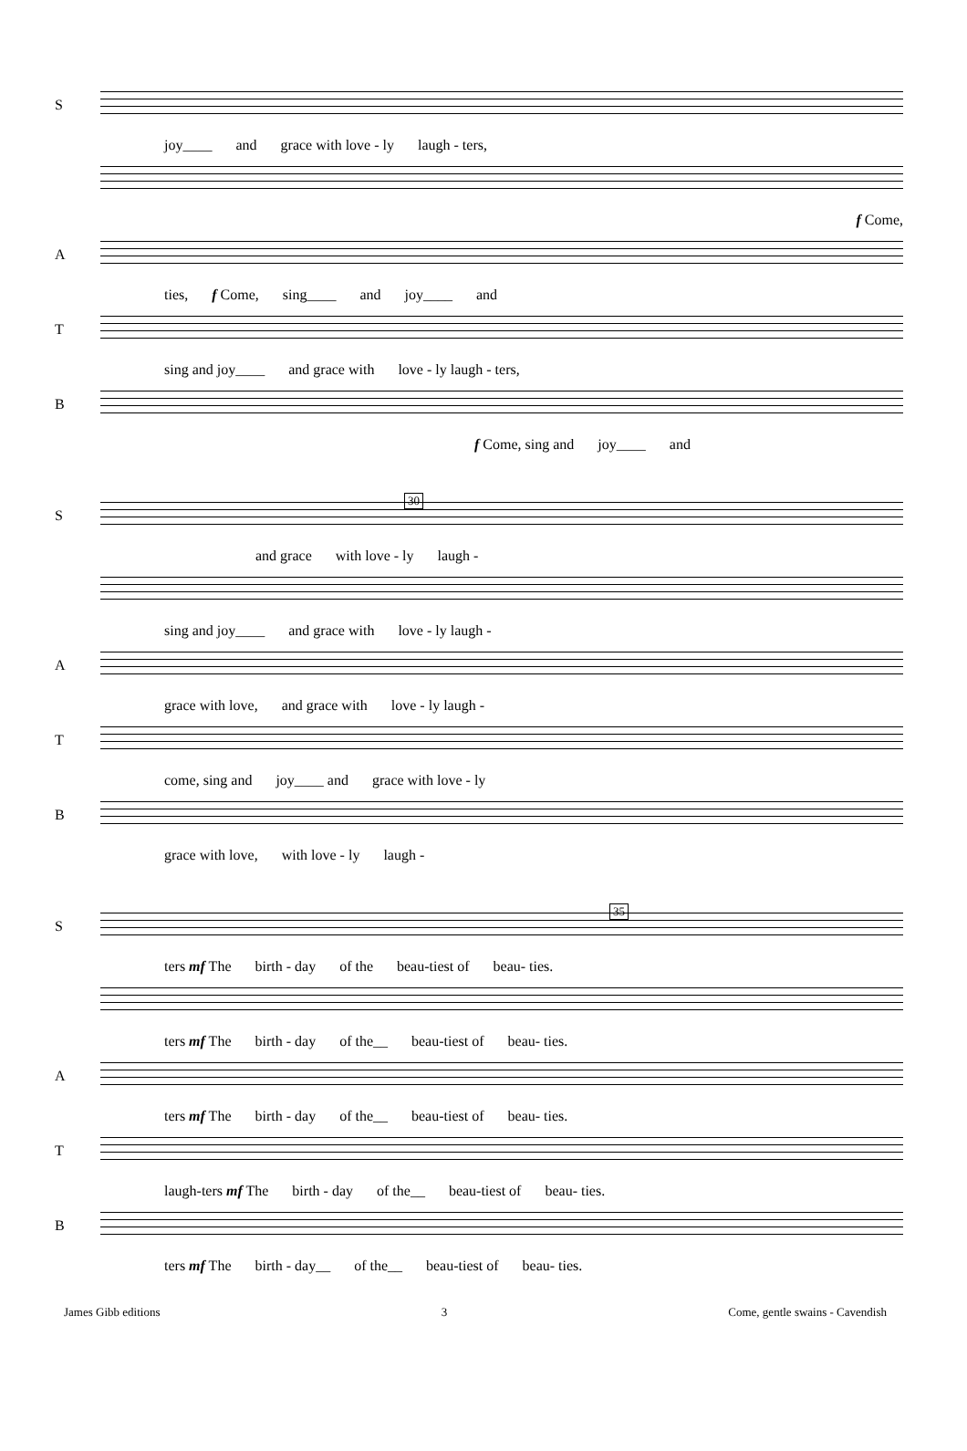S
joy____ and grace with love - ly laugh - ters,
f Come,
A
ties, f Come, sing____ and joy____ and
T
sing and joy____ and grace with love - ly laugh - ters,
B
f Come, sing and joy____ and
30
S
and grace with love - ly laugh -
sing and joy____ and grace with love - ly laugh -
A
grace with love, and grace with love - ly laugh -
T
come, sing and joy____ and grace with love - ly
B
grace with love, with love - ly laugh -
35
S
ters mf The birth - day of the beau-tiest of beau- ties.
ters mf The birth - day of the__ beau-tiest of beau- ties.
A
ters mf The birth - day of the__ beau-tiest of beau- ties.
T
laugh-ters mf The birth - day of the__ beau-tiest of beau- ties.
B
ters mf The birth - day__ of the__ beau-tiest of beau- ties.
James Gibb editions 3 Come, gentle swains - Cavendish